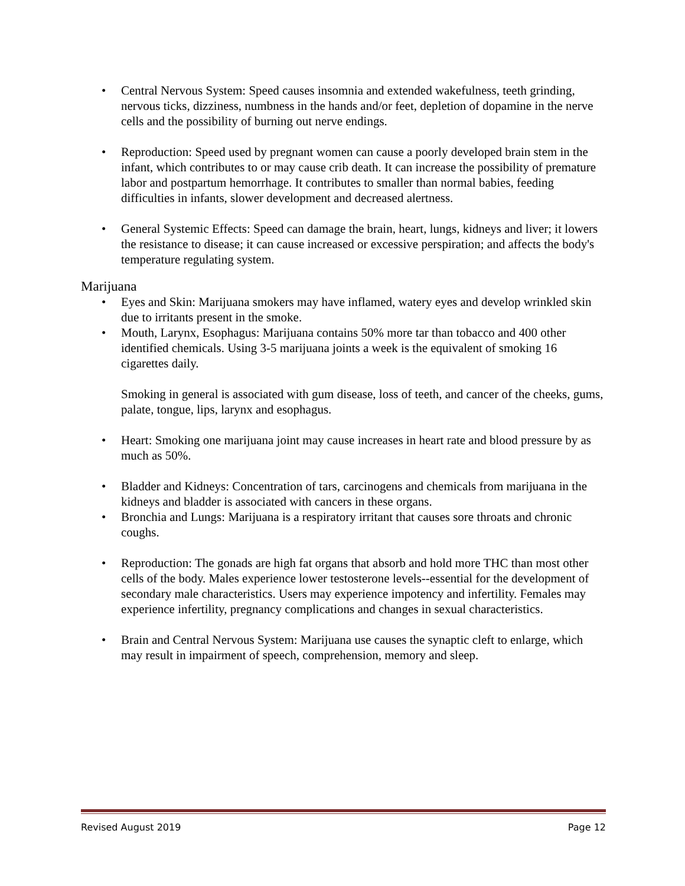• Central Nervous System: Speed causes insomnia and extended wakefulness, teeth grinding, nervous ticks, dizziness, numbness in the hands and/or feet, depletion of dopamine in the nerve cells and the possibility of burning out nerve endings.
• Reproduction: Speed used by pregnant women can cause a poorly developed brain stem in the infant, which contributes to or may cause crib death. It can increase the possibility of premature labor and postpartum hemorrhage. It contributes to smaller than normal babies, feeding difficulties in infants, slower development and decreased alertness.
• General Systemic Effects: Speed can damage the brain, heart, lungs, kidneys and liver; it lowers the resistance to disease; it can cause increased or excessive perspiration; and affects the body's temperature regulating system.
Marijuana
• Eyes and Skin: Marijuana smokers may have inflamed, watery eyes and develop wrinkled skin due to irritants present in the smoke.
• Mouth, Larynx, Esophagus: Marijuana contains 50% more tar than tobacco and 400 other identified chemicals. Using 3-5 marijuana joints a week is the equivalent of smoking 16 cigarettes daily.
Smoking in general is associated with gum disease, loss of teeth, and cancer of the cheeks, gums, palate, tongue, lips, larynx and esophagus.
• Heart: Smoking one marijuana joint may cause increases in heart rate and blood pressure by as much as 50%.
• Bladder and Kidneys: Concentration of tars, carcinogens and chemicals from marijuana in the kidneys and bladder is associated with cancers in these organs.
• Bronchia and Lungs: Marijuana is a respiratory irritant that causes sore throats and chronic coughs.
• Reproduction: The gonads are high fat organs that absorb and hold more THC than most other cells of the body. Males experience lower testosterone levels--essential for the development of secondary male characteristics. Users may experience impotency and infertility. Females may experience infertility, pregnancy complications and changes in sexual characteristics.
• Brain and Central Nervous System: Marijuana use causes the synaptic cleft to enlarge, which may result in impairment of speech, comprehension, memory and sleep.
Revised August 2019 Page 12